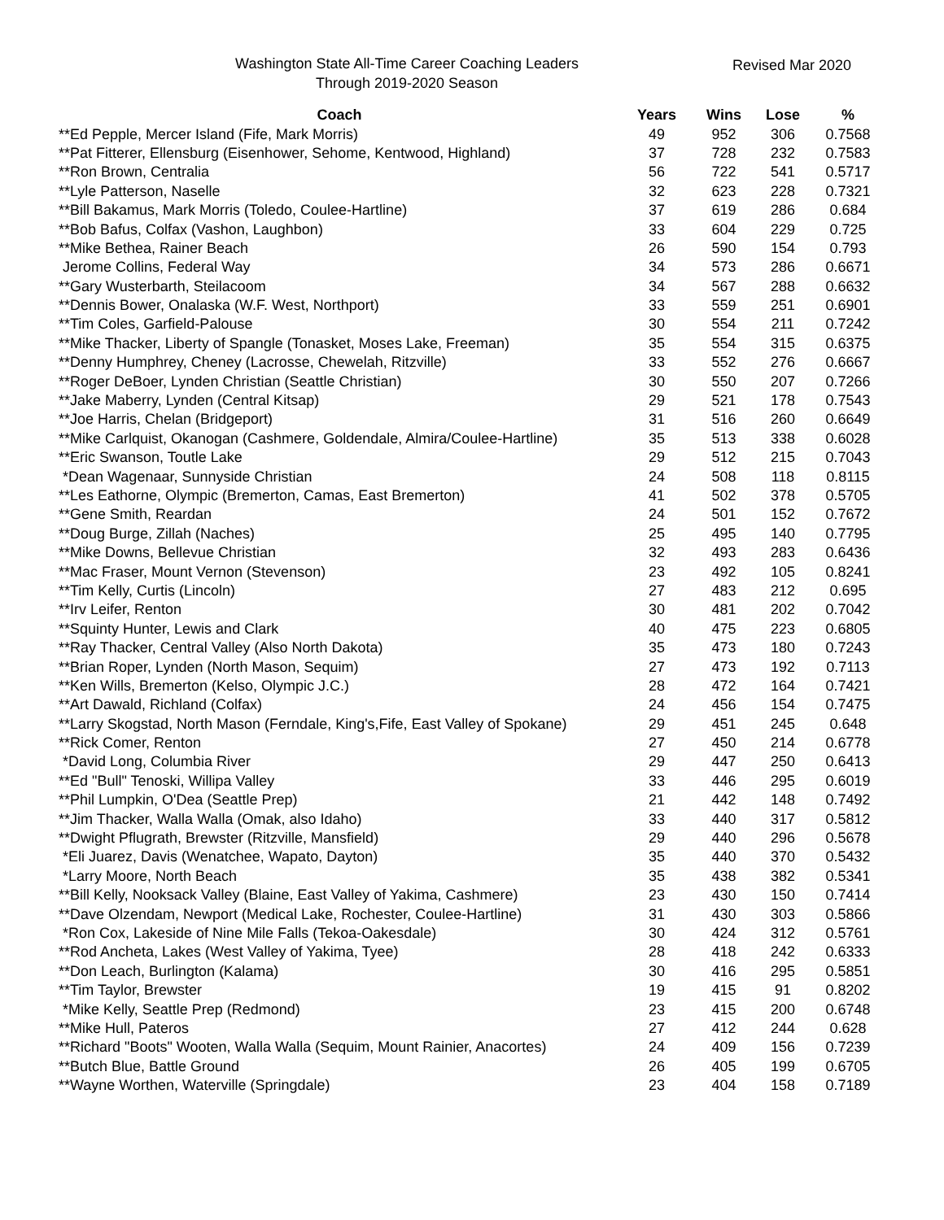Washington State All-Time Career Coaching Leaders
Through 2019-2020 Season
Revised Mar 2020
| Coach | Years | Wins | Lose | % |
| --- | --- | --- | --- | --- |
| **Ed Pepple, Mercer Island (Fife, Mark Morris) | 49 | 952 | 306 | 0.7568 |
| **Pat Fitterer, Ellensburg (Eisenhower, Sehome, Kentwood, Highland) | 37 | 728 | 232 | 0.7583 |
| **Ron Brown, Centralia | 56 | 722 | 541 | 0.5717 |
| **Lyle Patterson, Naselle | 32 | 623 | 228 | 0.7321 |
| **Bill Bakamus, Mark Morris (Toledo, Coulee-Hartline) | 37 | 619 | 286 | 0.684 |
| **Bob Bafus, Colfax (Vashon, Laughbon) | 33 | 604 | 229 | 0.725 |
| **Mike Bethea, Rainer Beach | 26 | 590 | 154 | 0.793 |
| Jerome Collins, Federal Way | 34 | 573 | 286 | 0.6671 |
| **Gary Wusterbarth, Steilacoom | 34 | 567 | 288 | 0.6632 |
| **Dennis Bower, Onalaska (W.F. West, Northport) | 33 | 559 | 251 | 0.6901 |
| **Tim Coles, Garfield-Palouse | 30 | 554 | 211 | 0.7242 |
| **Mike Thacker, Liberty of Spangle (Tonasket, Moses Lake, Freeman) | 35 | 554 | 315 | 0.6375 |
| **Denny Humphrey, Cheney (Lacrosse, Chewelah, Ritzville) | 33 | 552 | 276 | 0.6667 |
| **Roger DeBoer, Lynden Christian (Seattle Christian) | 30 | 550 | 207 | 0.7266 |
| **Jake Maberry, Lynden (Central Kitsap) | 29 | 521 | 178 | 0.7543 |
| **Joe Harris, Chelan (Bridgeport) | 31 | 516 | 260 | 0.6649 |
| **Mike Carlquist, Okanogan (Cashmere, Goldendale, Almira/Coulee-Hartline) | 35 | 513 | 338 | 0.6028 |
| **Eric Swanson, Toutle Lake | 29 | 512 | 215 | 0.7043 |
| *Dean Wagenaar, Sunnyside Christian | 24 | 508 | 118 | 0.8115 |
| **Les Eathorne, Olympic (Bremerton, Camas, East Bremerton) | 41 | 502 | 378 | 0.5705 |
| **Gene Smith, Reardan | 24 | 501 | 152 | 0.7672 |
| **Doug Burge, Zillah (Naches) | 25 | 495 | 140 | 0.7795 |
| **Mike Downs, Bellevue Christian | 32 | 493 | 283 | 0.6436 |
| **Mac Fraser, Mount Vernon (Stevenson) | 23 | 492 | 105 | 0.8241 |
| **Tim Kelly, Curtis (Lincoln) | 27 | 483 | 212 | 0.695 |
| **Irv Leifer, Renton | 30 | 481 | 202 | 0.7042 |
| **Squinty Hunter, Lewis and Clark | 40 | 475 | 223 | 0.6805 |
| **Ray Thacker, Central Valley (Also North Dakota) | 35 | 473 | 180 | 0.7243 |
| **Brian Roper, Lynden (North Mason, Sequim) | 27 | 473 | 192 | 0.7113 |
| **Ken Wills, Bremerton (Kelso, Olympic J.C.) | 28 | 472 | 164 | 0.7421 |
| **Art Dawald, Richland (Colfax) | 24 | 456 | 154 | 0.7475 |
| **Larry Skogstad, North Mason (Ferndale, King's,Fife, East Valley of Spokane) | 29 | 451 | 245 | 0.648 |
| **Rick Comer, Renton | 27 | 450 | 214 | 0.6778 |
| *David Long, Columbia River | 29 | 447 | 250 | 0.6413 |
| **Ed "Bull" Tenoski, Willipa Valley | 33 | 446 | 295 | 0.6019 |
| **Phil Lumpkin, O'Dea (Seattle Prep) | 21 | 442 | 148 | 0.7492 |
| **Jim Thacker, Walla Walla (Omak, also Idaho) | 33 | 440 | 317 | 0.5812 |
| **Dwight Pflugrath, Brewster (Ritzville, Mansfield) | 29 | 440 | 296 | 0.5678 |
| *Eli Juarez, Davis (Wenatchee, Wapato, Dayton) | 35 | 440 | 370 | 0.5432 |
| *Larry Moore, North Beach | 35 | 438 | 382 | 0.5341 |
| **Bill Kelly, Nooksack Valley (Blaine, East Valley of Yakima, Cashmere) | 23 | 430 | 150 | 0.7414 |
| **Dave Olzendam, Newport (Medical Lake, Rochester, Coulee-Hartline) | 31 | 430 | 303 | 0.5866 |
| *Ron Cox, Lakeside of Nine Mile Falls (Tekoa-Oakesdale) | 30 | 424 | 312 | 0.5761 |
| **Rod Ancheta, Lakes (West Valley of Yakima, Tyee) | 28 | 418 | 242 | 0.6333 |
| **Don Leach, Burlington (Kalama) | 30 | 416 | 295 | 0.5851 |
| **Tim Taylor, Brewster | 19 | 415 | 91 | 0.8202 |
| *Mike Kelly, Seattle Prep (Redmond) | 23 | 415 | 200 | 0.6748 |
| **Mike Hull, Pateros | 27 | 412 | 244 | 0.628 |
| **Richard "Boots" Wooten, Walla Walla (Sequim, Mount Rainier, Anacortes) | 24 | 409 | 156 | 0.7239 |
| **Butch Blue, Battle Ground | 26 | 405 | 199 | 0.6705 |
| **Wayne Worthen, Waterville (Springdale) | 23 | 404 | 158 | 0.7189 |